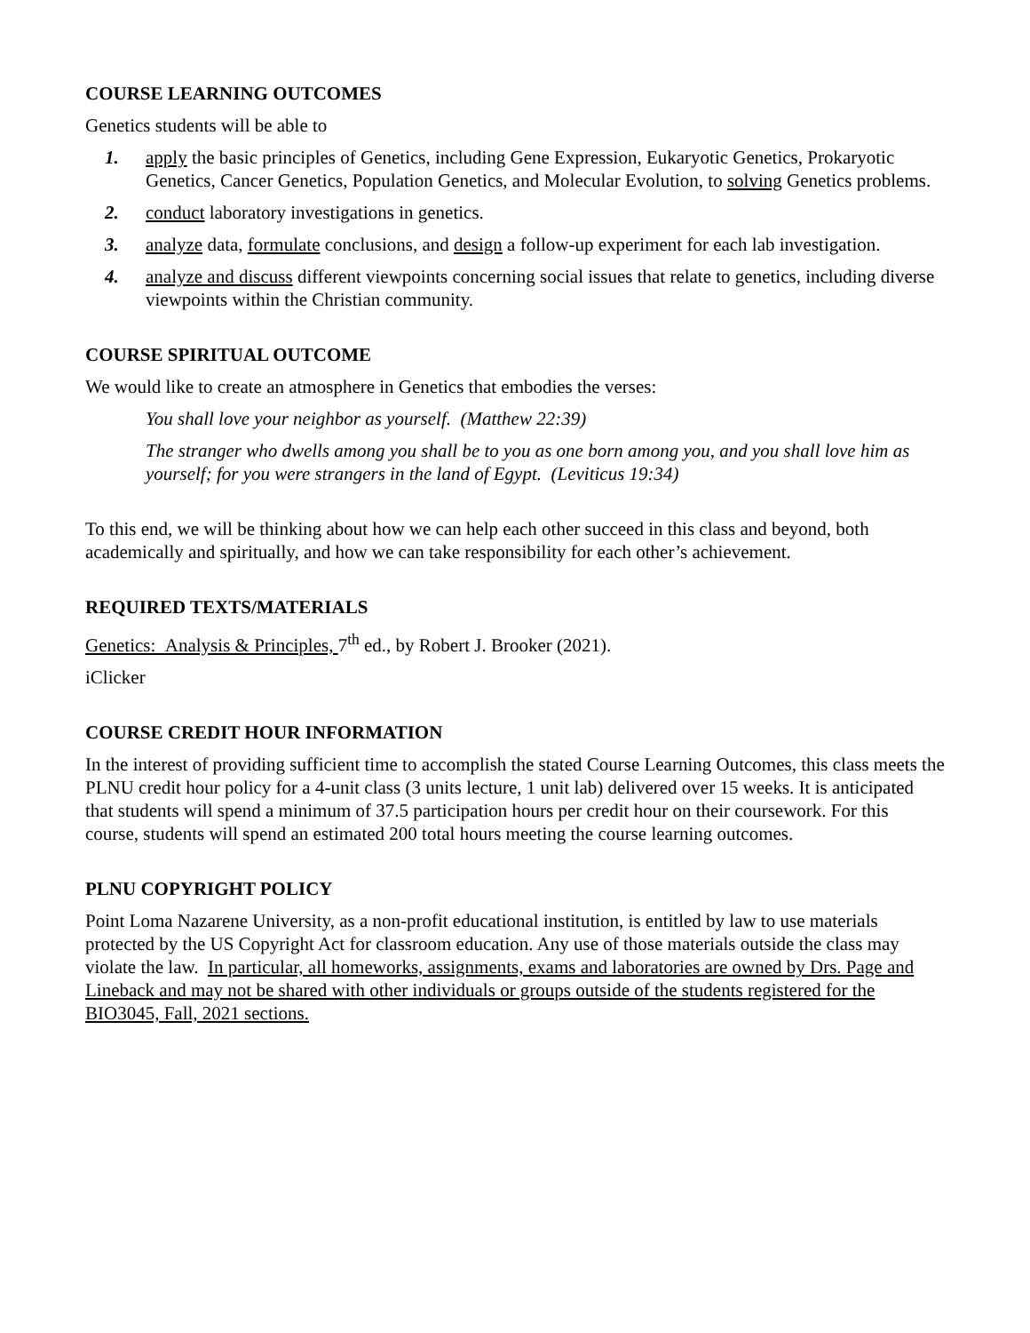COURSE LEARNING OUTCOMES
Genetics students will be able to
1. apply the basic principles of Genetics, including Gene Expression, Eukaryotic Genetics, Prokaryotic Genetics, Cancer Genetics, Population Genetics, and Molecular Evolution, to solving Genetics problems.
2. conduct laboratory investigations in genetics.
3. analyze data, formulate conclusions, and design a follow-up experiment for each lab investigation.
4. analyze and discuss different viewpoints concerning social issues that relate to genetics, including diverse viewpoints within the Christian community.
COURSE SPIRITUAL OUTCOME
We would like to create an atmosphere in Genetics that embodies the verses:
You shall love your neighbor as yourself. (Matthew 22:39)
The stranger who dwells among you shall be to you as one born among you, and you shall love him as yourself; for you were strangers in the land of Egypt. (Leviticus 19:34)
To this end, we will be thinking about how we can help each other succeed in this class and beyond, both academically and spiritually, and how we can take responsibility for each other’s achievement.
REQUIRED TEXTS/MATERIALS
Genetics: Analysis & Principles, 7<sup>th</sup> ed., by Robert J. Brooker (2021).
iClicker
COURSE CREDIT HOUR INFORMATION
In the interest of providing sufficient time to accomplish the stated Course Learning Outcomes, this class meets the PLNU credit hour policy for a 4-unit class (3 units lecture, 1 unit lab) delivered over 15 weeks. It is anticipated that students will spend a minimum of 37.5 participation hours per credit hour on their coursework. For this course, students will spend an estimated 200 total hours meeting the course learning outcomes.
PLNU COPYRIGHT POLICY
Point Loma Nazarene University, as a non-profit educational institution, is entitled by law to use materials protected by the US Copyright Act for classroom education. Any use of those materials outside the class may violate the law. In particular, all homeworks, assignments, exams and laboratories are owned by Drs. Page and Lineback and may not be shared with other individuals or groups outside of the students registered for the BIO3045, Fall, 2021 sections.